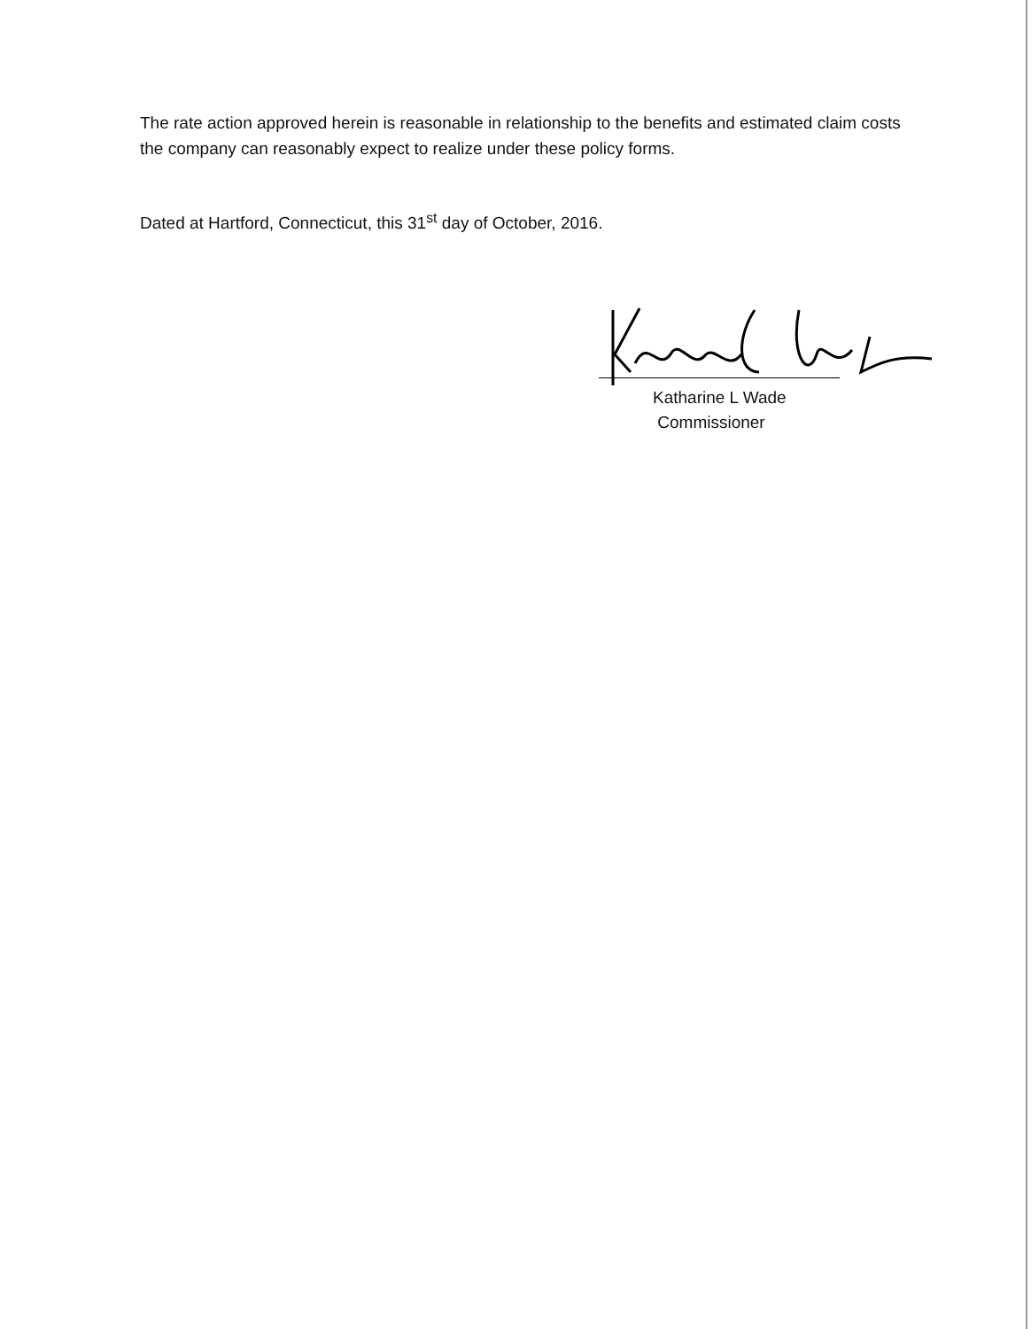The rate action approved herein is reasonable in relationship to the benefits and estimated claim costs the company can reasonably expect to realize under these policy forms.
Dated at Hartford, Connecticut, this 31<sup>st</sup> day of October, 2016.
Katharine L Wade
Commissioner